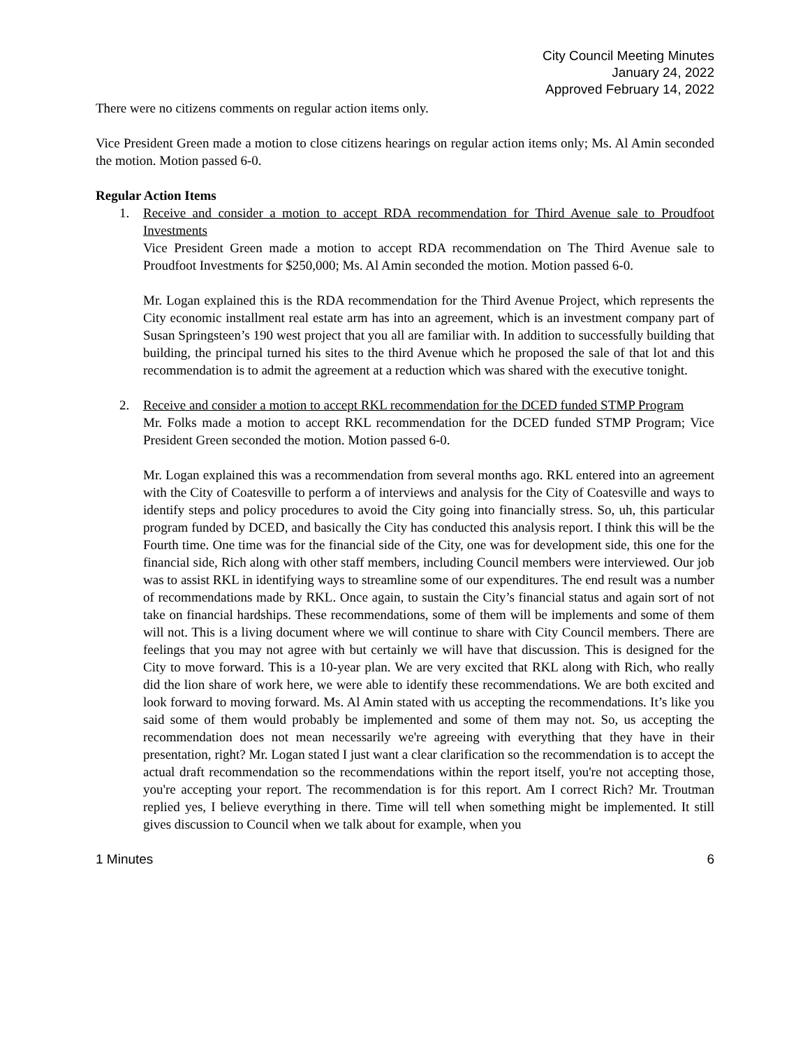City Council Meeting Minutes
January 24, 2022
Approved February 14, 2022
There were no citizens comments on regular action items only.
Vice President Green made a motion to close citizens hearings on regular action items only; Ms. Al Amin seconded the motion. Motion passed 6-0.
Regular Action Items
1. Receive and consider a motion to accept RDA recommendation for Third Avenue sale to Proudfoot Investments
Vice President Green made a motion to accept RDA recommendation on The Third Avenue sale to Proudfoot Investments for $250,000; Ms. Al Amin seconded the motion. Motion passed 6-0.
Mr. Logan explained this is the RDA recommendation for the Third Avenue Project, which represents the City economic installment real estate arm has into an agreement, which is an investment company part of Susan Springsteen’s 190 west project that you all are familiar with. In addition to successfully building that building, the principal turned his sites to the third Avenue which he proposed the sale of that lot and this recommendation is to admit the agreement at a reduction which was shared with the executive tonight.
2. Receive and consider a motion to accept RKL recommendation for the DCED funded STMP Program
Mr. Folks made a motion to accept RKL recommendation for the DCED funded STMP Program; Vice President Green seconded the motion. Motion passed 6-0.
Mr. Logan explained this was a recommendation from several months ago. RKL entered into an agreement with the City of Coatesville to perform a of interviews and analysis for the City of Coatesville and ways to identify steps and policy procedures to avoid the City going into financially stress. So, uh, this particular program funded by DCED, and basically the City has conducted this analysis report. I think this will be the Fourth time. One time was for the financial side of the City, one was for development side, this one for the financial side, Rich along with other staff members, including Council members were interviewed. Our job was to assist RKL in identifying ways to streamline some of our expenditures. The end result was a number of recommendations made by RKL. Once again, to sustain the City’s financial status and again sort of not take on financial hardships. These recommendations, some of them will be implements and some of them will not. This is a living document where we will continue to share with City Council members. There are feelings that you may not agree with but certainly we will have that discussion. This is designed for the City to move forward. This is a 10-year plan. We are very excited that RKL along with Rich, who really did the lion share of work here, we were able to identify these recommendations. We are both excited and look forward to moving forward. Ms. Al Amin stated with us accepting the recommendations. It’s like you said some of them would probably be implemented and some of them may not. So, us accepting the recommendation does not mean necessarily we're agreeing with everything that they have in their presentation, right? Mr. Logan stated I just want a clear clarification so the recommendation is to accept the actual draft recommendation so the recommendations within the report itself, you're not accepting those, you're accepting your report. The recommendation is for this report. Am I correct Rich? Mr. Troutman replied yes, I believe everything in there. Time will tell when something might be implemented. It still gives discussion to Council when we talk about for example, when you
1 Minutes 6